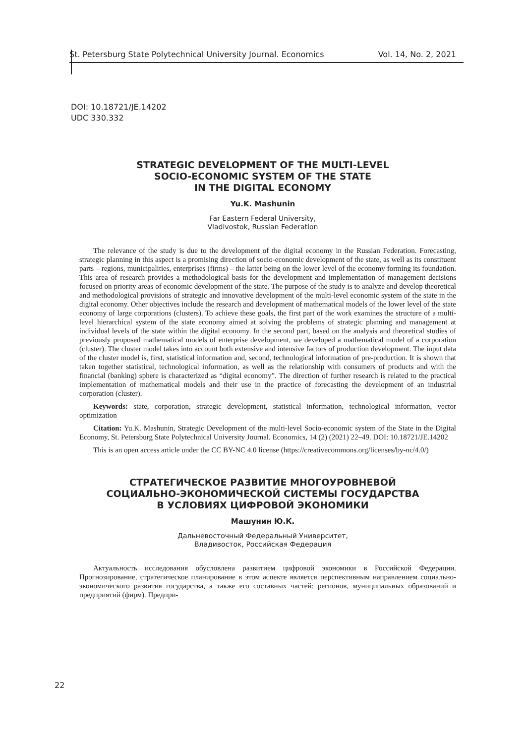St. Petersburg State Polytechnical University Journal. Economics Vol. 14, No. 2, 2021
DOI: 10.18721/JE.14202
UDC 330.332
STRATEGIC DEVELOPMENT OF THE MULTI-LEVEL
SOCIO-ECONOMIC SYSTEM OF THE STATE
IN THE DIGITAL ECONOMY
Yu.K. Mashunin
Far Eastern Federal University,
Vladivostok, Russian Federation
The relevance of the study is due to the development of the digital economy in the Russian Federation. Forecasting, strategic planning in this aspect is a promising direction of socio-economic development of the state, as well as its constituent parts – regions, municipalities, enterprises (firms) – the latter being on the lower level of the economy forming its foundation. This area of research provides a methodological basis for the development and implementation of management decisions focused on priority areas of economic development of the state. The purpose of the study is to analyze and develop theoretical and methodological provisions of strategic and innovative development of the multi-level economic system of the state in the digital economy. Other objectives include the research and development of mathematical models of the lower level of the state economy of large corporations (clusters). To achieve these goals, the first part of the work examines the structure of a multi-level hierarchical system of the state economy aimed at solving the problems of strategic planning and management at individual levels of the state within the digital economy. In the second part, based on the analysis and theoretical studies of previously proposed mathematical models of enterprise development, we developed a mathematical model of a corporation (cluster). The cluster model takes into account both extensive and intensive factors of production development. The input data of the cluster model is, first, statistical information and, second, technological information of pre-production. It is shown that taken together statistical, technological information, as well as the relationship with consumers of products and with the financial (banking) sphere is characterized as “digital economy”. The direction of further research is related to the practical implementation of mathematical models and their use in the practice of forecasting the development of an industrial corporation (cluster).
Keywords: state, corporation, strategic development, statistical information, technological information, vector optimization
Citation: Yu.K. Mashunin, Strategic Development of the multi-level Socio-economic system of the State in the Digital Economy, St. Petersburg State Polytechnical University Journal. Economics, 14 (2) (2021) 22–49. DOI: 10.18721/JE.14202
This is an open access article under the CC BY-NC 4.0 license (https://creativecommons.org/licenses/by-nc/4.0/)
СТРАТЕГИЧЕСКОЕ РАЗВИТИЕ МНОГОУРОВНЕВОЙ
СОЦИАЛЬНО-ЭКОНОМИЧЕСКОЙ СИСТЕМЫ ГОСУДАРСТВА
В УСЛОВИЯХ ЦИФРОВОЙ ЭКОНОМИКИ
Машунин Ю.К.
Дальневосточный Федеральный Университет,
Владивосток, Российская Федерация
Актуальность исследования обусловлена развитием цифровой экономики в Российской Федерации. Прогнозирование, стратегическое планирование в этом аспекте является перспективным направлением социально-экономического развития государства, а также его составных частей: регионов, муниципальных образований и предприятий (фирм). Предпри-
22